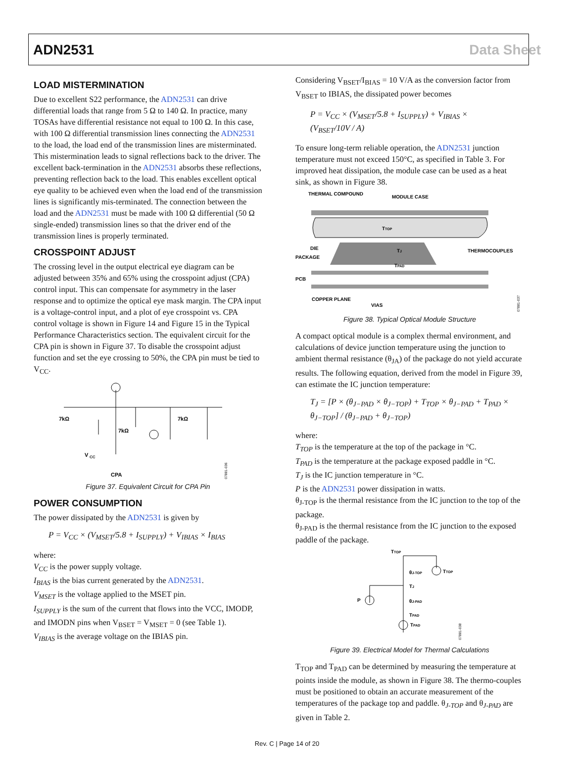ADN2531 Data Sheet
LOAD MISTERMINATION
Due to excellent S22 performance, the ADN2531 can drive differential loads that range from 5 Ω to 140 Ω. In practice, many TOSAs have differential resistance not equal to 100 Ω. In this case, with 100 Ω differential transmission lines connecting the ADN2531 to the load, the load end of the transmission lines are misterminated. This mistermination leads to signal reflections back to the driver. The excellent back-termination in the ADN2531 absorbs these reflections, preventing reflection back to the load. This enables excellent optical eye quality to be achieved even when the load end of the transmission lines is significantly mis-terminated. The connection between the load and the ADN2531 must be made with 100 Ω differential (50 Ω single-ended) transmission lines so that the driver end of the transmission lines is properly terminated.
CROSSPOINT ADJUST
The crossing level in the output electrical eye diagram can be adjusted between 35% and 65% using the crosspoint adjust (CPA) control input. This can compensate for asymmetry in the laser response and to optimize the optical eye mask margin. The CPA input is a voltage-control input, and a plot of eye crosspoint vs. CPA control voltage is shown in Figure 14 and Figure 15 in the Typical Performance Characteristics section. The equivalent circuit for the CPA pin is shown in Figure 37. To disable the crosspoint adjust function and set the eye crossing to 50%, the CPA pin must be tied to V<sub>CC</sub>.
7kΩ
7kΩ
7kΩ
V
CC
CPA
07881-036
Figure 37. Equivalent Circuit for CPA Pin
POWER CONSUMPTION
The power dissipated by the ADN2531 is given by
P = V<sub>CC</sub> × (V<sub>MSET</sub>/5.8 + I<sub>SUPPLY</sub>) + V<sub>IBIAS</sub> × I<sub>BIAS</sub>
where:
V<sub>CC</sub> is the power supply voltage.
I<sub>BIAS</sub> is the bias current generated by the ADN2531.
V<sub>MSET</sub> is the voltage applied to the MSET pin.
I<sub>SUPPLY</sub> is the sum of the current that flows into the VCC, IMODP, and IMODN pins when V<sub>BSET</sub> = V<sub>MSET</sub> = 0 (see Table 1).
V<sub>IBIAS</sub> is the average voltage on the IBIAS pin.
Considering V<sub>BSET</sub>/I<sub>BIAS</sub> = 10 V/A as the conversion factor from V<sub>BSET</sub> to IBIAS, the dissipated power becomes
P = V<sub>CC</sub> × (V<sub>MSET</sub>/5.8 + I<sub>SUPPLY</sub>) + V<sub>IBIAS</sub> × (V<sub>BSET</sub>/10V / A)
To ensure long-term reliable operation, the ADN2531 junction temperature must not exceed 150°C, as specified in Table 3. For improved heat dissipation, the module case can be used as a heat sink, as shown in Figure 38.
THERMAL COMPOUND
MODULE CASE
TTOP
TJ
TPAD
DIE
PACKAGE
PCB
THERMOCOUPLES
COPPER PLANE
VIAS
07881-037
Figure 38. Typical Optical Module Structure
A compact optical module is a complex thermal environment, and calculations of device junction temperature using the junction to ambient thermal resistance (θ<sub>JA</sub>) of the package do not yield accurate results. The following equation, derived from the model in Figure 39, can estimate the IC junction temperature:
T<sub>J</sub> = [P × (θ<sub>J−PAD</sub> × θ<sub>J−TOP</sub>) + T<sub>TOP</sub> × θ<sub>J−PAD</sub> + T<sub>PAD</sub> × θ<sub>J−TOP</sub>] / (θ<sub>J−PAD</sub> + θ<sub>J−TOP</sub>)
where:
T<sub>TOP</sub> is the temperature at the top of the package in °C.
T<sub>PAD</sub> is the temperature at the package exposed paddle in °C.
T<sub>J</sub> is the IC junction temperature in °C.
P is the ADN2531 power dissipation in watts.
θ<sub>J-TOP</sub> is the thermal resistance from the IC junction to the top of the package.
θ<sub>J-PAD</sub> is the thermal resistance from the IC junction to the exposed paddle of the package.
TTOP
θJ-TOP
TTOP
TJ
P
θJ-PAD
TPAD
TPAD
07881-038
Figure 39. Electrical Model for Thermal Calculations
T<sub>TOP</sub> and T<sub>PAD</sub> can be determined by measuring the temperature at points inside the module, as shown in Figure 38. The thermo-couples must be positioned to obtain an accurate measurement of the temperatures of the package top and paddle. θ<sub>J-TOP</sub> and θ<sub>J-PAD</sub> are given in Table 2.
Rev. C | Page 14 of 20